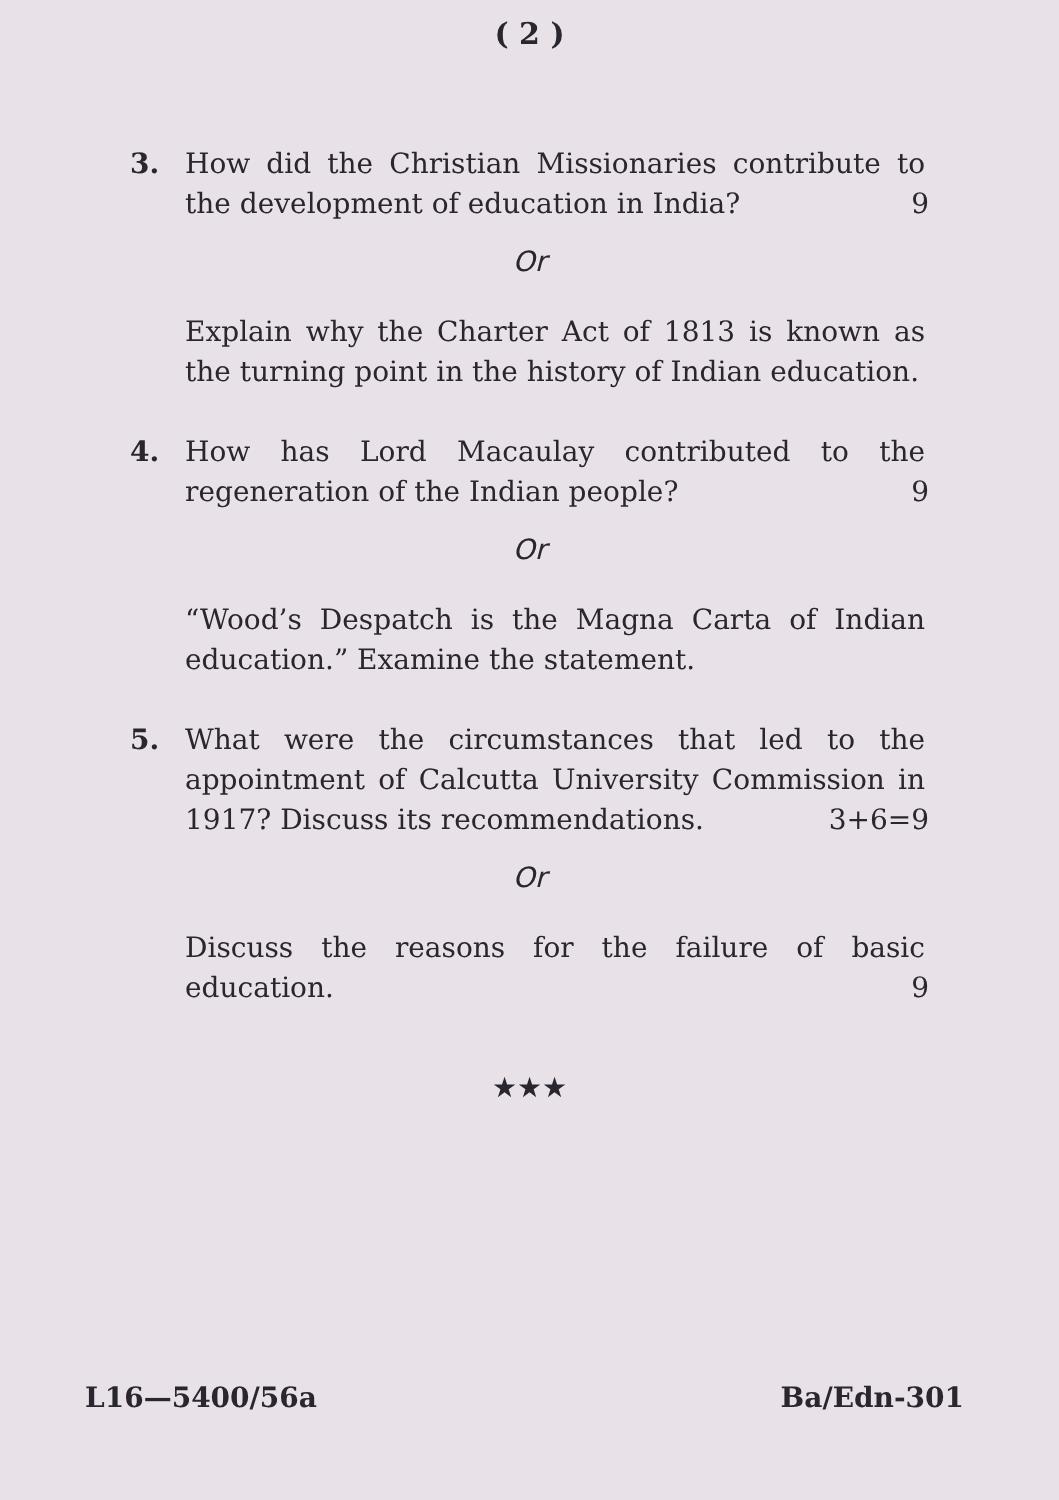( 2 )
3. How did the Christian Missionaries contribute to the development of education in India?
9
Or
Explain why the Charter Act of 1813 is known as the turning point in the history of Indian education.
4. How has Lord Macaulay contributed to the regeneration of the Indian people?
9
Or
“Wood’s Despatch is the Magna Carta of Indian education.” Examine the statement.
5. What were the circumstances that led to the appointment of Calcutta University Commission in 1917? Discuss its recommendations.
3+6=9
Or
Discuss the reasons for the failure of basic education.
9
★★★
L16—5400/56a Ba/Edn-301